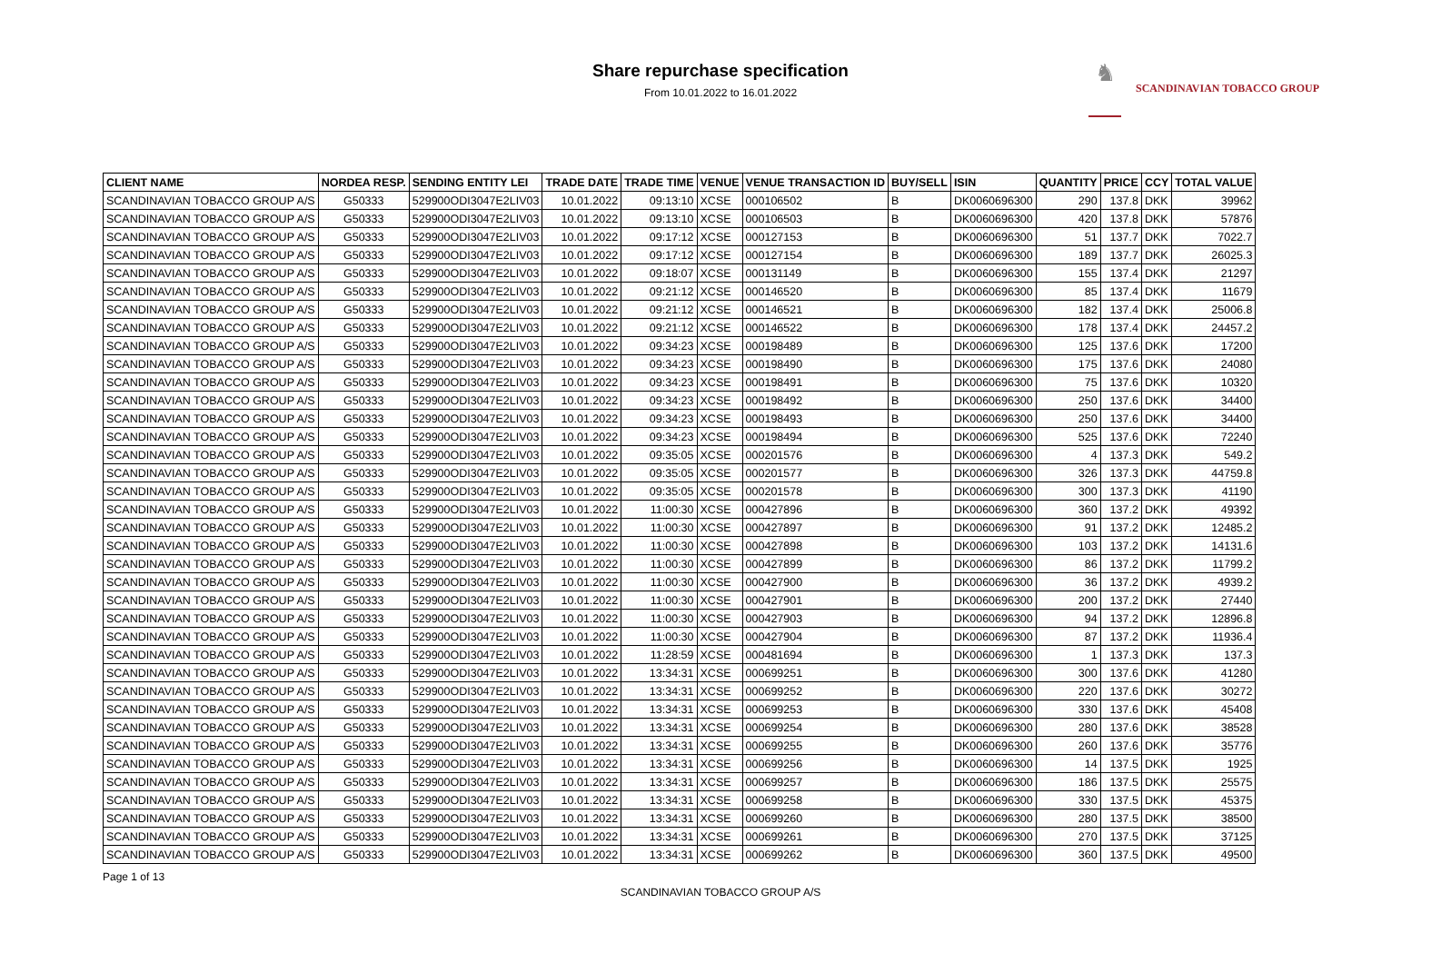Share repurchase specification
From 10.01.2022 to 16.01.2022
♞
SCANDINAVIAN TOBACCO GROUP
| CLIENT NAME | NORDEA RESP. | SENDING ENTITY LEI | TRADE DATE | TRADE TIME | VENUE | VENUE TRANSACTION ID | BUY/SELL | ISIN | QUANTITY | PRICE | CCY | TOTAL VALUE |
| --- | --- | --- | --- | --- | --- | --- | --- | --- | --- | --- | --- | --- |
| SCANDINAVIAN TOBACCO GROUP A/S | G50333 | 529900ODI3047E2LIV03 | 10.01.2022 | 09:13:10 | XCSE | 000106502 | B | DK0060696300 | 290 | 137.8 | DKK | 39962 |
| SCANDINAVIAN TOBACCO GROUP A/S | G50333 | 529900ODI3047E2LIV03 | 10.01.2022 | 09:13:10 | XCSE | 000106503 | B | DK0060696300 | 420 | 137.8 | DKK | 57876 |
| SCANDINAVIAN TOBACCO GROUP A/S | G50333 | 529900ODI3047E2LIV03 | 10.01.2022 | 09:17:12 | XCSE | 000127153 | B | DK0060696300 | 51 | 137.7 | DKK | 7022.7 |
| SCANDINAVIAN TOBACCO GROUP A/S | G50333 | 529900ODI3047E2LIV03 | 10.01.2022 | 09:17:12 | XCSE | 000127154 | B | DK0060696300 | 189 | 137.7 | DKK | 26025.3 |
| SCANDINAVIAN TOBACCO GROUP A/S | G50333 | 529900ODI3047E2LIV03 | 10.01.2022 | 09:18:07 | XCSE | 000131149 | B | DK0060696300 | 155 | 137.4 | DKK | 21297 |
| SCANDINAVIAN TOBACCO GROUP A/S | G50333 | 529900ODI3047E2LIV03 | 10.01.2022 | 09:21:12 | XCSE | 000146520 | B | DK0060696300 | 85 | 137.4 | DKK | 11679 |
| SCANDINAVIAN TOBACCO GROUP A/S | G50333 | 529900ODI3047E2LIV03 | 10.01.2022 | 09:21:12 | XCSE | 000146521 | B | DK0060696300 | 182 | 137.4 | DKK | 25006.8 |
| SCANDINAVIAN TOBACCO GROUP A/S | G50333 | 529900ODI3047E2LIV03 | 10.01.2022 | 09:21:12 | XCSE | 000146522 | B | DK0060696300 | 178 | 137.4 | DKK | 24457.2 |
| SCANDINAVIAN TOBACCO GROUP A/S | G50333 | 529900ODI3047E2LIV03 | 10.01.2022 | 09:34:23 | XCSE | 000198489 | B | DK0060696300 | 125 | 137.6 | DKK | 17200 |
| SCANDINAVIAN TOBACCO GROUP A/S | G50333 | 529900ODI3047E2LIV03 | 10.01.2022 | 09:34:23 | XCSE | 000198490 | B | DK0060696300 | 175 | 137.6 | DKK | 24080 |
| SCANDINAVIAN TOBACCO GROUP A/S | G50333 | 529900ODI3047E2LIV03 | 10.01.2022 | 09:34:23 | XCSE | 000198491 | B | DK0060696300 | 75 | 137.6 | DKK | 10320 |
| SCANDINAVIAN TOBACCO GROUP A/S | G50333 | 529900ODI3047E2LIV03 | 10.01.2022 | 09:34:23 | XCSE | 000198492 | B | DK0060696300 | 250 | 137.6 | DKK | 34400 |
| SCANDINAVIAN TOBACCO GROUP A/S | G50333 | 529900ODI3047E2LIV03 | 10.01.2022 | 09:34:23 | XCSE | 000198493 | B | DK0060696300 | 250 | 137.6 | DKK | 34400 |
| SCANDINAVIAN TOBACCO GROUP A/S | G50333 | 529900ODI3047E2LIV03 | 10.01.2022 | 09:34:23 | XCSE | 000198494 | B | DK0060696300 | 525 | 137.6 | DKK | 72240 |
| SCANDINAVIAN TOBACCO GROUP A/S | G50333 | 529900ODI3047E2LIV03 | 10.01.2022 | 09:35:05 | XCSE | 000201576 | B | DK0060696300 | 4 | 137.3 | DKK | 549.2 |
| SCANDINAVIAN TOBACCO GROUP A/S | G50333 | 529900ODI3047E2LIV03 | 10.01.2022 | 09:35:05 | XCSE | 000201577 | B | DK0060696300 | 326 | 137.3 | DKK | 44759.8 |
| SCANDINAVIAN TOBACCO GROUP A/S | G50333 | 529900ODI3047E2LIV03 | 10.01.2022 | 09:35:05 | XCSE | 000201578 | B | DK0060696300 | 300 | 137.3 | DKK | 41190 |
| SCANDINAVIAN TOBACCO GROUP A/S | G50333 | 529900ODI3047E2LIV03 | 10.01.2022 | 11:00:30 | XCSE | 000427896 | B | DK0060696300 | 360 | 137.2 | DKK | 49392 |
| SCANDINAVIAN TOBACCO GROUP A/S | G50333 | 529900ODI3047E2LIV03 | 10.01.2022 | 11:00:30 | XCSE | 000427897 | B | DK0060696300 | 91 | 137.2 | DKK | 12485.2 |
| SCANDINAVIAN TOBACCO GROUP A/S | G50333 | 529900ODI3047E2LIV03 | 10.01.2022 | 11:00:30 | XCSE | 000427898 | B | DK0060696300 | 103 | 137.2 | DKK | 14131.6 |
| SCANDINAVIAN TOBACCO GROUP A/S | G50333 | 529900ODI3047E2LIV03 | 10.01.2022 | 11:00:30 | XCSE | 000427899 | B | DK0060696300 | 86 | 137.2 | DKK | 11799.2 |
| SCANDINAVIAN TOBACCO GROUP A/S | G50333 | 529900ODI3047E2LIV03 | 10.01.2022 | 11:00:30 | XCSE | 000427900 | B | DK0060696300 | 36 | 137.2 | DKK | 4939.2 |
| SCANDINAVIAN TOBACCO GROUP A/S | G50333 | 529900ODI3047E2LIV03 | 10.01.2022 | 11:00:30 | XCSE | 000427901 | B | DK0060696300 | 200 | 137.2 | DKK | 27440 |
| SCANDINAVIAN TOBACCO GROUP A/S | G50333 | 529900ODI3047E2LIV03 | 10.01.2022 | 11:00:30 | XCSE | 000427903 | B | DK0060696300 | 94 | 137.2 | DKK | 12896.8 |
| SCANDINAVIAN TOBACCO GROUP A/S | G50333 | 529900ODI3047E2LIV03 | 10.01.2022 | 11:00:30 | XCSE | 000427904 | B | DK0060696300 | 87 | 137.2 | DKK | 11936.4 |
| SCANDINAVIAN TOBACCO GROUP A/S | G50333 | 529900ODI3047E2LIV03 | 10.01.2022 | 11:28:59 | XCSE | 000481694 | B | DK0060696300 | 1 | 137.3 | DKK | 137.3 |
| SCANDINAVIAN TOBACCO GROUP A/S | G50333 | 529900ODI3047E2LIV03 | 10.01.2022 | 13:34:31 | XCSE | 000699251 | B | DK0060696300 | 300 | 137.6 | DKK | 41280 |
| SCANDINAVIAN TOBACCO GROUP A/S | G50333 | 529900ODI3047E2LIV03 | 10.01.2022 | 13:34:31 | XCSE | 000699252 | B | DK0060696300 | 220 | 137.6 | DKK | 30272 |
| SCANDINAVIAN TOBACCO GROUP A/S | G50333 | 529900ODI3047E2LIV03 | 10.01.2022 | 13:34:31 | XCSE | 000699253 | B | DK0060696300 | 330 | 137.6 | DKK | 45408 |
| SCANDINAVIAN TOBACCO GROUP A/S | G50333 | 529900ODI3047E2LIV03 | 10.01.2022 | 13:34:31 | XCSE | 000699254 | B | DK0060696300 | 280 | 137.6 | DKK | 38528 |
| SCANDINAVIAN TOBACCO GROUP A/S | G50333 | 529900ODI3047E2LIV03 | 10.01.2022 | 13:34:31 | XCSE | 000699255 | B | DK0060696300 | 260 | 137.6 | DKK | 35776 |
| SCANDINAVIAN TOBACCO GROUP A/S | G50333 | 529900ODI3047E2LIV03 | 10.01.2022 | 13:34:31 | XCSE | 000699256 | B | DK0060696300 | 14 | 137.5 | DKK | 1925 |
| SCANDINAVIAN TOBACCO GROUP A/S | G50333 | 529900ODI3047E2LIV03 | 10.01.2022 | 13:34:31 | XCSE | 000699257 | B | DK0060696300 | 186 | 137.5 | DKK | 25575 |
| SCANDINAVIAN TOBACCO GROUP A/S | G50333 | 529900ODI3047E2LIV03 | 10.01.2022 | 13:34:31 | XCSE | 000699258 | B | DK0060696300 | 330 | 137.5 | DKK | 45375 |
| SCANDINAVIAN TOBACCO GROUP A/S | G50333 | 529900ODI3047E2LIV03 | 10.01.2022 | 13:34:31 | XCSE | 000699260 | B | DK0060696300 | 280 | 137.5 | DKK | 38500 |
| SCANDINAVIAN TOBACCO GROUP A/S | G50333 | 529900ODI3047E2LIV03 | 10.01.2022 | 13:34:31 | XCSE | 000699261 | B | DK0060696300 | 270 | 137.5 | DKK | 37125 |
| SCANDINAVIAN TOBACCO GROUP A/S | G50333 | 529900ODI3047E2LIV03 | 10.01.2022 | 13:34:31 | XCSE | 000699262 | B | DK0060696300 | 360 | 137.5 | DKK | 49500 |
Page 1 of 13
SCANDINAVIAN TOBACCO GROUP A/S